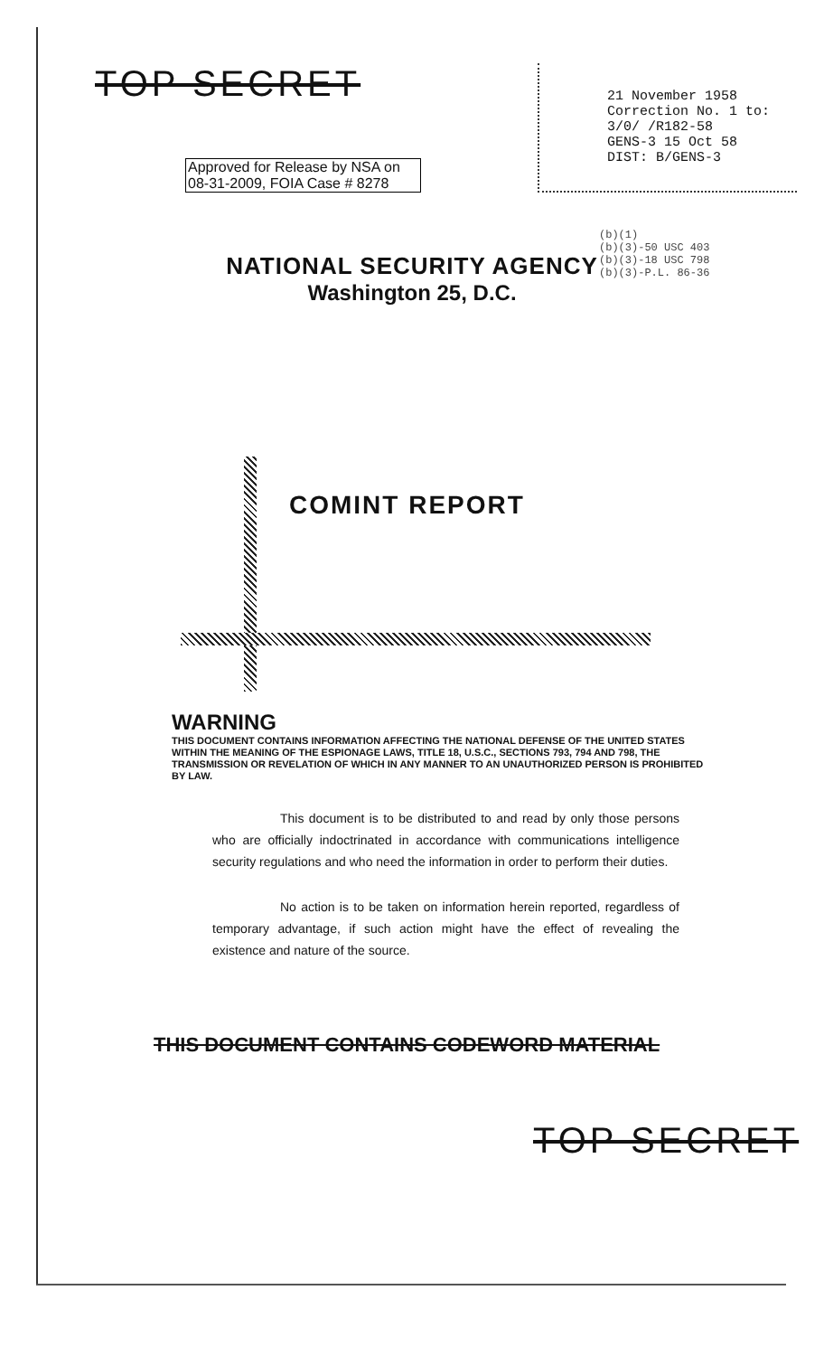TOP SECRET
Approved for Release by NSA on 08-31-2009, FOIA Case # 8278
21 November 1958
Correction No. 1 to:
3/0/ /R182-58
GENS-3 15 Oct 58
DIST: B/GENS-3
(b)(1)
(b)(3)-50 USC 403
(b)(3)-18 USC 798
(b)(3)-P.L. 86-36
NATIONAL SECURITY AGENCY
Washington 25, D.C.
COMINT REPORT
WARNING
THIS DOCUMENT CONTAINS INFORMATION AFFECTING THE NATIONAL DEFENSE OF THE UNITED STATES WITHIN THE MEANING OF THE ESPIONAGE LAWS, TITLE 18, U.S.C., SECTIONS 793, 794 AND 798, THE TRANSMISSION OR REVELATION OF WHICH IN ANY MANNER TO AN UNAUTHORIZED PERSON IS PROHIBITED BY LAW.
This document is to be distributed to and read by only those persons who are officially indoctrinated in accordance with communications intelligence security regulations and who need the information in order to perform their duties.
No action is to be taken on information herein reported, regardless of temporary advantage, if such action might have the effect of revealing the existence and nature of the source.
THIS DOCUMENT CONTAINS CODEWORD MATERIAL
TOP SECRET